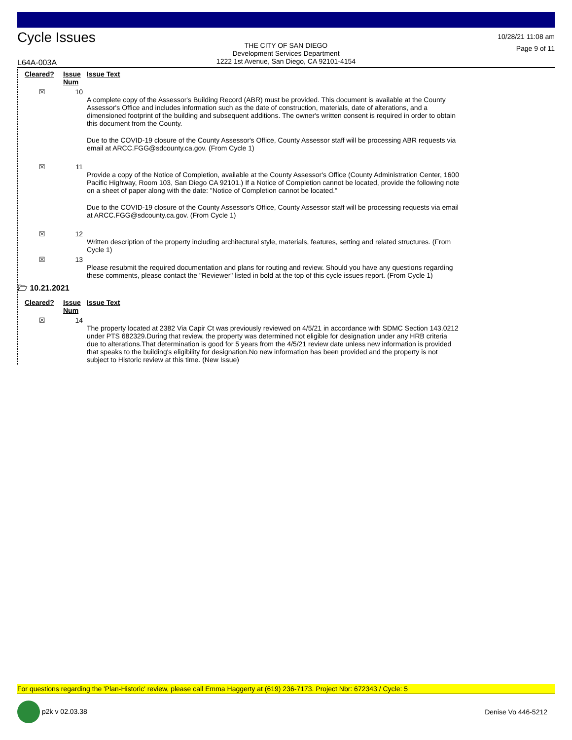Cycle Issues
THE CITY OF SAN DIEGO
Development Services Department
1222 1st Avenue, San Diego, CA 92101-4154
10/28/21 11:08 am
Page 9 of 11
L64A-003A
| Cleared? | Issue Num | Issue Text |
| --- | --- | --- |
| ☒ | 10 | A complete copy of the Assessor's Building Record (ABR) must be provided. This document is available at the County Assessor's Office and includes information such as the date of construction, materials, date of alterations, and a dimensioned footprint of the building and subsequent additions. The owner's written consent is required in order to obtain this document from the County. Due to the COVID-19 closure of the County Assessor's Office, County Assessor staff will be processing ABR requests via email at ARCC.FGG@sdcounty.ca.gov. (From Cycle 1) |
| ☒ | 11 | Provide a copy of the Notice of Completion, available at the County Assessor's Office (County Administration Center, 1600 Pacific Highway, Room 103, San Diego CA 92101.) If a Notice of Completion cannot be located, provide the following note on a sheet of paper along with the date: "Notice of Completion cannot be located." Due to the COVID-19 closure of the County Assessor's Office, County Assessor staff will be processing requests via email at ARCC.FGG@sdcounty.ca.gov. (From Cycle 1) |
| ☒ | 12 | Written description of the property including architectural style, materials, features, setting and related structures. (From Cycle 1) |
| ☒ | 13 | Please resubmit the required documentation and plans for routing and review. Should you have any questions regarding these comments, please contact the "Reviewer" listed in bold at the top of this cycle issues report. (From Cycle 1) |
🗁 10.21.2021
| Cleared? | Issue Num | Issue Text |
| --- | --- | --- |
| ☒ | 14 | The property located at 2382 Via Capir Ct was previously reviewed on 4/5/21 in accordance with SDMC Section 143.0212 under PTS 682329.During that review, the property was determined not eligible for designation under any HRB criteria due to alterations.That determination is good for 5 years from the 4/5/21 review date unless new information is provided that speaks to the building's eligibility for designation.No new information has been provided and the property is not subject to Historic review at this time. (New Issue) |
For questions regarding the 'Plan-Historic' review, please call Emma Haggerty at (619) 236-7173. Project Nbr: 672343 / Cycle: 5
p2k v 02.03.38 Denise Vo 446-5212